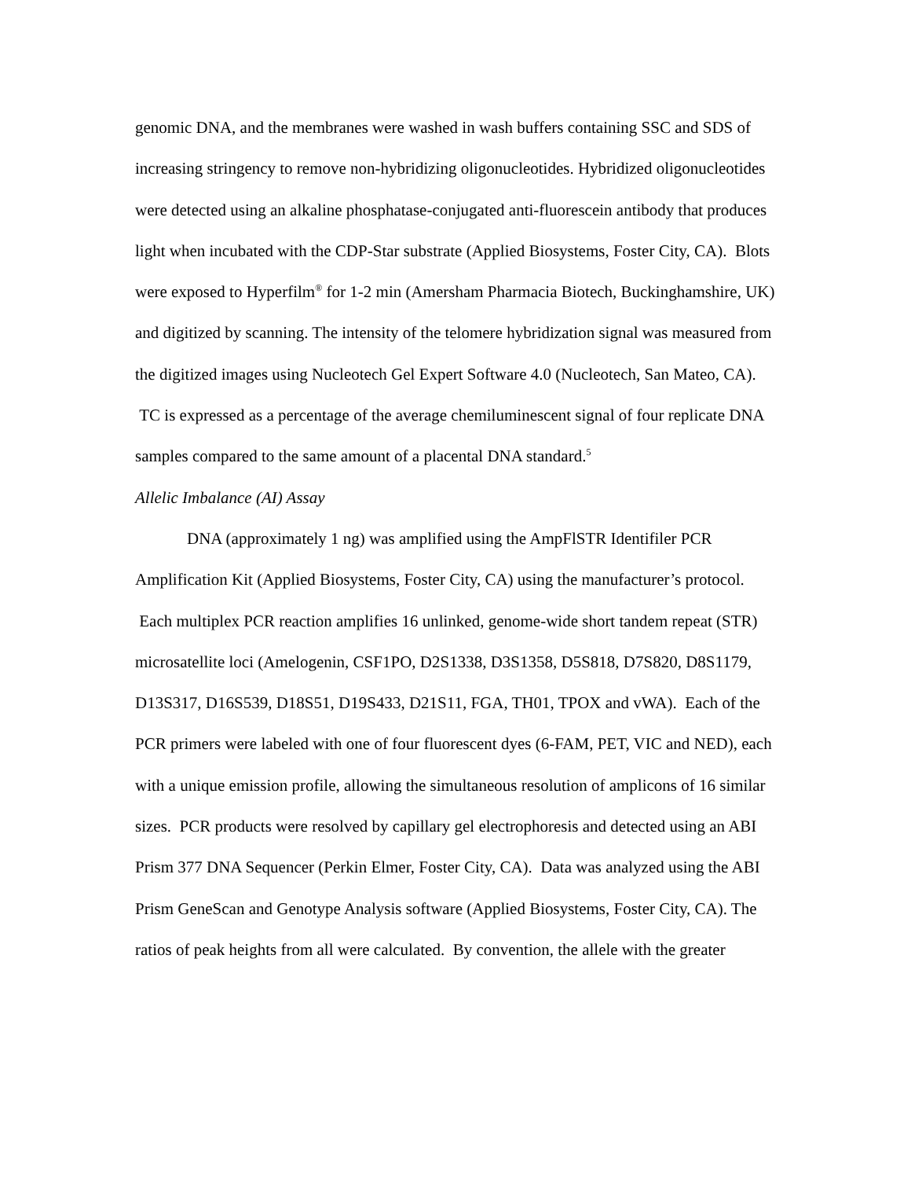genomic DNA, and the membranes were washed in wash buffers containing SSC and SDS of increasing stringency to remove non-hybridizing oligonucleotides. Hybridized oligonucleotides were detected using an alkaline phosphatase-conjugated anti-fluorescein antibody that produces light when incubated with the CDP-Star substrate (Applied Biosystems, Foster City, CA). Blots were exposed to Hyperfilm<sup>®</sup> for 1-2 min (Amersham Pharmacia Biotech, Buckinghamshire, UK) and digitized by scanning. The intensity of the telomere hybridization signal was measured from the digitized images using Nucleotech Gel Expert Software 4.0 (Nucleotech, San Mateo, CA). TC is expressed as a percentage of the average chemiluminescent signal of four replicate DNA samples compared to the same amount of a placental DNA standard.<sup>5</sup>
Allelic Imbalance (AI) Assay
DNA (approximately 1 ng) was amplified using the AmpFlSTR Identifiler PCR Amplification Kit (Applied Biosystems, Foster City, CA) using the manufacturer’s protocol. Each multiplex PCR reaction amplifies 16 unlinked, genome-wide short tandem repeat (STR) microsatellite loci (Amelogenin, CSF1PO, D2S1338, D3S1358, D5S818, D7S820, D8S1179, D13S317, D16S539, D18S51, D19S433, D21S11, FGA, TH01, TPOX and vWA). Each of the PCR primers were labeled with one of four fluorescent dyes (6-FAM, PET, VIC and NED), each with a unique emission profile, allowing the simultaneous resolution of amplicons of 16 similar sizes. PCR products were resolved by capillary gel electrophoresis and detected using an ABI Prism 377 DNA Sequencer (Perkin Elmer, Foster City, CA). Data was analyzed using the ABI Prism GeneScan and Genotype Analysis software (Applied Biosystems, Foster City, CA). The ratios of peak heights from all were calculated. By convention, the allele with the greater